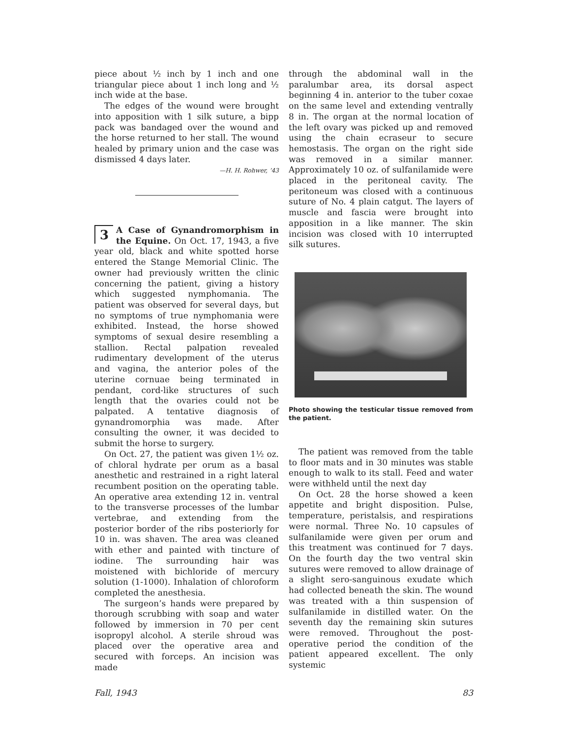piece about ½ inch by 1 inch and one triangular piece about 1 inch long and ½ inch wide at the base.
The edges of the wound were brought into apposition with 1 silk suture, a bipp pack was bandaged over the wound and the horse returned to her stall. The wound healed by primary union and the case was dismissed 4 days later.
—H. H. Rohwer, ’43
3 A Case of Gynandromorphism in the Equine. On Oct. 17, 1943, a five year old, black and white spotted horse entered the Stange Memorial Clinic. The owner had previously written the clinic concerning the patient, giving a history which suggested nymphomania. The patient was observed for several days, but no symptoms of true nymphomania were exhibited. Instead, the horse showed symptoms of sexual desire resembling a stallion. Rectal palpation revealed rudimentary development of the uterus and vagina, the anterior poles of the uterine cornuae being terminated in pendant, cord-like structures of such length that the ovaries could not be palpated. A tentative diagnosis of gynandromorphia was made. After consulting the owner, it was decided to submit the horse to surgery.
On Oct. 27, the patient was given 1½ oz. of chloral hydrate per orum as a basal anesthetic and restrained in a right lateral recumbent position on the operating table. An operative area extending 12 in. ventral to the transverse processes of the lumbar vertebrae, and extending from the posterior border of the ribs posteriorly for 10 in. was shaven. The area was cleaned with ether and painted with tincture of iodine. The surrounding hair was moistened with bichloride of mercury solution (1-1000). Inhalation of chloroform completed the anesthesia.
The surgeon’s hands were prepared by thorough scrubbing with soap and water followed by immersion in 70 per cent isopropyl alcohol. A sterile shroud was placed over the operative area and secured with forceps. An incision was made
through the abdominal wall in the paralumbar area, its dorsal aspect beginning 4 in. anterior to the tuber coxae on the same level and extending ventrally 8 in. The organ at the normal location of the left ovary was picked up and removed using the chain ecraseur to secure hemostasis. The organ on the right side was removed in a similar manner. Approximately 10 oz. of sulfanilamide were placed in the peritoneal cavity. The peritoneum was closed with a continuous suture of No. 4 plain catgut. The layers of muscle and fascia were brought into apposition in a like manner. The skin incision was closed with 10 interrupted silk sutures.
Photo showing the testicular tissue removed from the patient.
The patient was removed from the table to floor mats and in 30 minutes was stable enough to walk to its stall. Feed and water were withheld until the next day
On Oct. 28 the horse showed a keen appetite and bright disposition. Pulse, temperature, peristalsis, and respirations were normal. Three No. 10 capsules of sulfanilamide were given per orum and this treatment was continued for 7 days. On the fourth day the two ventral skin sutures were removed to allow drainage of a slight sero-sanguinous exudate which had collected beneath the skin. The wound was treated with a thin suspension of sulfanilamide in distilled water. On the seventh day the remaining skin sutures were removed. Throughout the post-operative period the condition of the patient appeared excellent. The only systemic
Fall, 1943 83